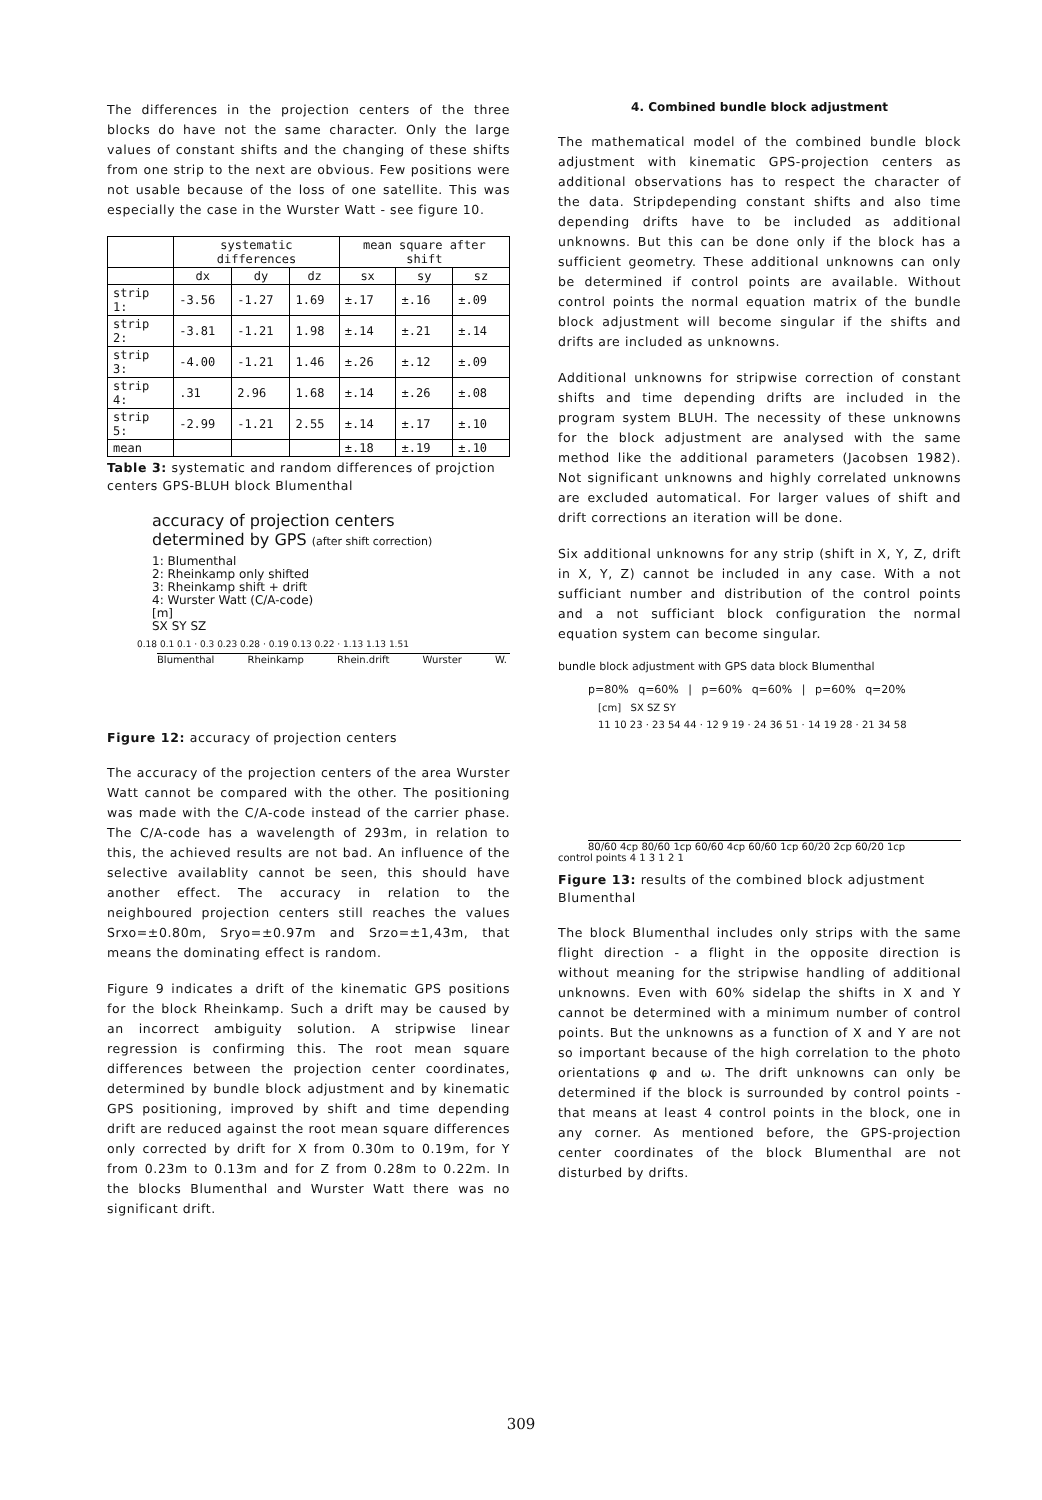The differences in the projection centers of the three blocks do have not the same character. Only the large values of constant shifts and the changing of these shifts from one strip to the next are obvious. Few positions were not usable because of the loss of one satellite. This was especially the case in the Wurster Watt - see figure 10.
| | systematic differences | | | mean square after shift | | |
| --- | --- | --- | --- | --- | --- | --- |
| | dx | dy | dz | sx | sy | sz |
| strip 1: | -3.56 | -1.27 | 1.69 | ±.17 | ±.16 | ±.09 |
| strip 2: | -3.81 | -1.21 | 1.98 | ±.14 | ±.21 | ±.14 |
| strip 3: | -4.00 | -1.21 | 1.46 | ±.26 | ±.12 | ±.09 |
| strip 4: | .31 | 2.96 | 1.68 | ±.14 | ±.26 | ±.08 |
| strip 5: | -2.99 | -1.21 | 2.55 | ±.14 | ±.17 | ±.10 |
| mean | | | | ±.18 | ±.19 | ±.10 |
Table 3: systematic and random differences of projction centers GPS-BLUH block Blumenthal
accuracy of projection centers
determined by GPS (after shift correction)
1: Blumenthal
2: Rheinkamp only shifted
3: Rheinkamp shift + drift
4: Wurster Watt (C/A-code)
[m]
SX SY SZ
0.18 0.1 0.1 · 0.3 0.23 0.28 · 0.19 0.13 0.22 · 1.13 1.13 1.51
Blumenthal Rheinkamp Rhein.drift Wurster W.
Figure 12: accuracy of projection centers
The accuracy of the projection centers of the area Wurster Watt cannot be compared with the other. The positioning was made with the C/A-code instead of the carrier phase. The C/A-code has a wavelength of 293m, in relation to this, the achieved results are not bad. An influence of the selective availablity cannot be seen, this should have another effect. The accuracy in relation to the neighboured projection centers still reaches the values Srxo=±0.80m, Sryo=±0.97m and Srzo=±1,43m, that means the dominating effect is random.
Figure 9 indicates a drift of the kinematic GPS positions for the block Rheinkamp. Such a drift may be caused by an incorrect ambiguity solution. A stripwise linear regression is confirming this. The root mean square differences between the projection center coordinates, determined by bundle block adjustment and by kinematic GPS positioning, improved by shift and time depending drift are reduced against the root mean square differences only corrected by drift for X from 0.30m to 0.19m, for Y from 0.23m to 0.13m and for Z from 0.28m to 0.22m. In the blocks Blumenthal and Wurster Watt there was no significant drift.
4. Combined bundle block adjustment
The mathematical model of the combined bundle block adjustment with kinematic GPS-projection centers as additional observations has to respect the character of the data. Stripdepending constant shifts and also time depending drifts have to be included as additional unknowns. But this can be done only if the block has a sufficient geometry. These additional unknowns can only be determined if control points are available. Without control points the normal equation matrix of the bundle block adjustment will become singular if the shifts and drifts are included as unknowns.
Additional unknowns for stripwise correction of constant shifts and time depending drifts are included in the program system BLUH. The necessity of these unknowns for the block adjustment are analysed with the same method like the additional parameters (Jacobsen 1982). Not significant unknowns and highly correlated unknowns are excluded automatical. For larger values of shift and drift corrections an iteration will be done.
Six additional unknowns for any strip (shift in X, Y, Z, drift in X, Y, Z) cannot be included in any case. With a not sufficiant number and distribution of the control points and a not sufficiant block configuration the normal equation system can become singular.
bundle block adjustment with GPS data block Blumenthal
p=80% q=60% | p=60% q=60% | p=60% q=20%
[cm] SX SZ SY
11 10 23 · 23 54 44 · 12 9 19 · 24 36 51 · 14 19 28 · 21 34 58
80/60 4cp 80/60 1cp 60/60 4cp 60/60 1cp 60/20 2cp 60/20 1cp
control points 4 1 3 1 2 1
Figure 13: results of the combined block adjustment Blumenthal
The block Blumenthal includes only strips with the same flight direction - a flight in the opposite direction is without meaning for the stripwise handling of additional unknowns. Even with 60% sidelap the shifts in X and Y cannot be determined with a minimum number of control points. But the unknowns as a function of X and Y are not so important because of the high correlation to the photo orientations φ and ω. The drift unknowns can only be determined if the block is surrounded by control points - that means at least 4 control points in the block, one in any corner. As mentioned before, the GPS-projection center coordinates of the block Blumenthal are not disturbed by drifts.
309